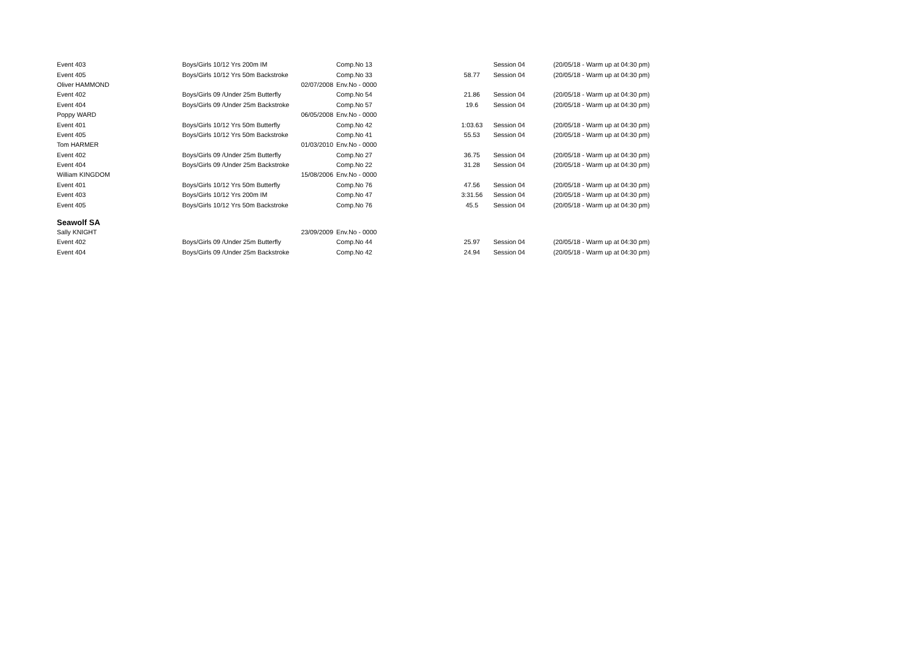| Event 403 | Boys/Girls 10/12 Yrs 200m IM | | Comp.No 13 | | Session 04 | (20/05/18 - Warm up at 04:30 pm) |
| Event 405 | Boys/Girls 10/12 Yrs 50m Backstroke | | Comp.No 33 | 58.77 | Session 04 | (20/05/18 - Warm up at 04:30 pm) |
| Oliver HAMMOND | 02/07/2008 | | Env.No - 0000 | | | |
| Event 402 | Boys/Girls 09 /Under 25m Butterfly | | Comp.No 54 | 21.86 | Session 04 | (20/05/18 - Warm up at 04:30 pm) |
| Event 404 | Boys/Girls 09 /Under 25m Backstroke | | Comp.No 57 | 19.6 | Session 04 | (20/05/18 - Warm up at 04:30 pm) |
| Poppy WARD | 06/05/2008 | | Env.No - 0000 | | | |
| Event 401 | Boys/Girls 10/12 Yrs 50m Butterfly | | Comp.No 42 | 1:03.63 | Session 04 | (20/05/18 - Warm up at 04:30 pm) |
| Event 405 | Boys/Girls 10/12 Yrs 50m Backstroke | | Comp.No 41 | 55.53 | Session 04 | (20/05/18 - Warm up at 04:30 pm) |
| Tom HARMER | 01/03/2010 | | Env.No - 0000 | | | |
| Event 402 | Boys/Girls 09 /Under 25m Butterfly | | Comp.No 27 | 36.75 | Session 04 | (20/05/18 - Warm up at 04:30 pm) |
| Event 404 | Boys/Girls 09 /Under 25m Backstroke | | Comp.No 22 | 31.28 | Session 04 | (20/05/18 - Warm up at 04:30 pm) |
| William KINGDOM | 15/08/2006 | | Env.No - 0000 | | | |
| Event 401 | Boys/Girls 10/12 Yrs 50m Butterfly | | Comp.No 76 | 47.56 | Session 04 | (20/05/18 - Warm up at 04:30 pm) |
| Event 403 | Boys/Girls 10/12 Yrs 200m IM | | Comp.No 47 | 3:31.56 | Session 04 | (20/05/18 - Warm up at 04:30 pm) |
| Event 405 | Boys/Girls 10/12 Yrs 50m Backstroke | | Comp.No 76 | 45.5 | Session 04 | (20/05/18 - Warm up at 04:30 pm) |
| Seawolf SA | | | | | | |
| Sally KNIGHT | 23/09/2009 | | Env.No - 0000 | | | |
| Event 402 | Boys/Girls 09 /Under 25m Butterfly | | Comp.No 44 | 25.97 | Session 04 | (20/05/18 - Warm up at 04:30 pm) |
| Event 404 | Boys/Girls 09 /Under 25m Backstroke | | Comp.No 42 | 24.94 | Session 04 | (20/05/18 - Warm up at 04:30 pm) |